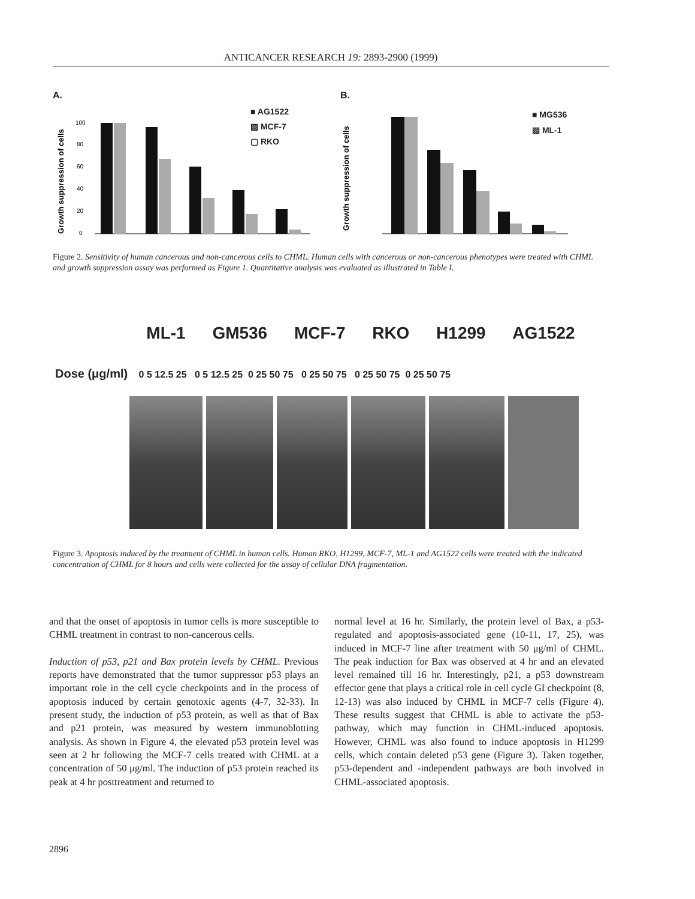ANTICANCER RESEARCH 19: 2893-2900 (1999)
A.
Growth suppression of cells
100
80
60
40
20
0
■ AG1522
▨ MCF-7
▢ RKO
B.
Growth suppression of cells
■ MG536
▨ ML-1
Figure 2. Sensitivity of human cancerous and non-cancerous cells to CHML. Human cells with cancerous or non-cancerous phenotypes were treated with CHML and growth suppression assay was performed as Figure 1. Quantitative analysis was evaluated as illustrated in Table I.
ML-1 GM536 MCF-7 RKO H1299 AG1522
Dose (μg/ml) 0 5 12.5 25 0 5 12.5 25 0 25 50 75 0 25 50 75 0 25 50 75 0 25 50 75
Figure 3. Apoptosis induced by the treatment of CHML in human cells. Human RKO, H1299, MCF-7, ML-1 and AG1522 cells were treated with the indicated concentration of CHML for 8 hours and cells were collected for the assay of cellular DNA fragmentation.
and that the onset of apoptosis in tumor cells is more susceptible to CHML treatment in contrast to non-cancerous cells.
Induction of p53, p21 and Bax protein levels by CHML. Previous reports have demonstrated that the tumor suppressor p53 plays an important role in the cell cycle checkpoints and in the process of apoptosis induced by certain genotoxic agents (4-7, 32-33). In present study, the induction of p53 protein, as well as that of Bax and p21 protein, was measured by western immunoblotting analysis. As shown in Figure 4, the elevated p53 protein level was seen at 2 hr following the MCF-7 cells treated with CHML at a concentration of 50 μg/ml. The induction of p53 protein reached its peak at 4 hr posttreatment and returned to
normal level at 16 hr. Similarly, the protein level of Bax, a p53-regulated and apoptosis-associated gene (10-11, 17, 25), was induced in MCF-7 line after treatment with 50 μg/ml of CHML. The peak induction for Bax was observed at 4 hr and an elevated level remained till 16 hr. Interestingly, p21, a p53 downstream effector gene that plays a critical role in cell cycle GI checkpoint (8, 12-13) was also induced by CHML in MCF-7 cells (Figure 4). These results suggest that CHML is able to activate the p53-pathway, which may function in CHML-induced apoptosis. However, CHML was also found to induce apoptosis in H1299 cells, which contain deleted p53 gene (Figure 3). Taken together, p53-dependent and -independent pathways are both involved in CHML-associated apoptosis.
2896